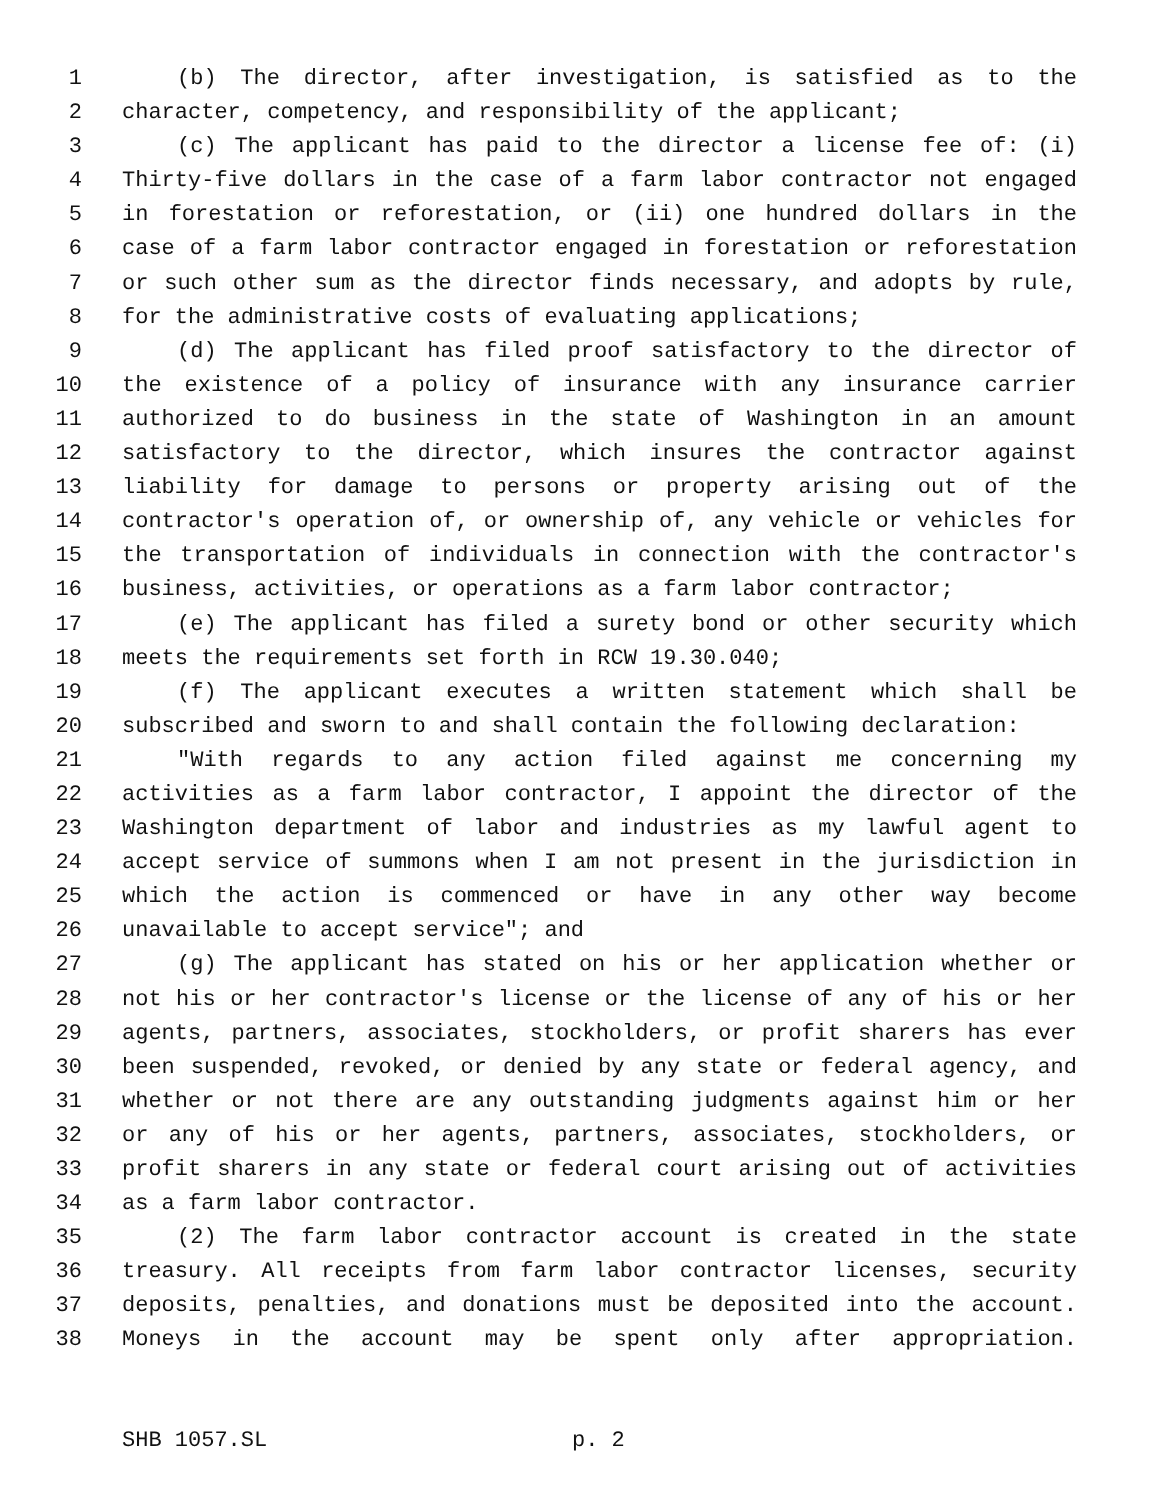1 (b) The director, after investigation, is satisfied as to the
2 character, competency, and responsibility of the applicant;
3 (c) The applicant has paid to the director a license fee of: (i)
4 Thirty-five dollars in the case of a farm labor contractor not engaged
5 in forestation or reforestation, or (ii) one hundred dollars in the
6 case of a farm labor contractor engaged in forestation or reforestation
7 or such other sum as the director finds necessary, and adopts by rule,
8 for the administrative costs of evaluating applications;
9 (d) The applicant has filed proof satisfactory to the director of
10 the existence of a policy of insurance with any insurance carrier
11 authorized to do business in the state of Washington in an amount
12 satisfactory to the director, which insures the contractor against
13 liability for damage to persons or property arising out of the
14 contractor's operation of, or ownership of, any vehicle or vehicles for
15 the transportation of individuals in connection with the contractor's
16 business, activities, or operations as a farm labor contractor;
17 (e) The applicant has filed a surety bond or other security which
18 meets the requirements set forth in RCW 19.30.040;
19 (f) The applicant executes a written statement which shall be
20 subscribed and sworn to and shall contain the following declaration:
21 "With regards to any action filed against me concerning my
22 activities as a farm labor contractor, I appoint the director of the
23 Washington department of labor and industries as my lawful agent to
24 accept service of summons when I am not present in the jurisdiction in
25 which the action is commenced or have in any other way become
26 unavailable to accept service"; and
27 (g) The applicant has stated on his or her application whether or
28 not his or her contractor's license or the license of any of his or her
29 agents, partners, associates, stockholders, or profit sharers has ever
30 been suspended, revoked, or denied by any state or federal agency, and
31 whether or not there are any outstanding judgments against him or her
32 or any of his or her agents, partners, associates, stockholders, or
33 profit sharers in any state or federal court arising out of activities
34 as a farm labor contractor.
35 (2) The farm labor contractor account is created in the state
36 treasury. All receipts from farm labor contractor licenses, security
37 deposits, penalties, and donations must be deposited into the account.
38 Moneys in the account may be spent only after appropriation.
SHB 1057.SL p. 2